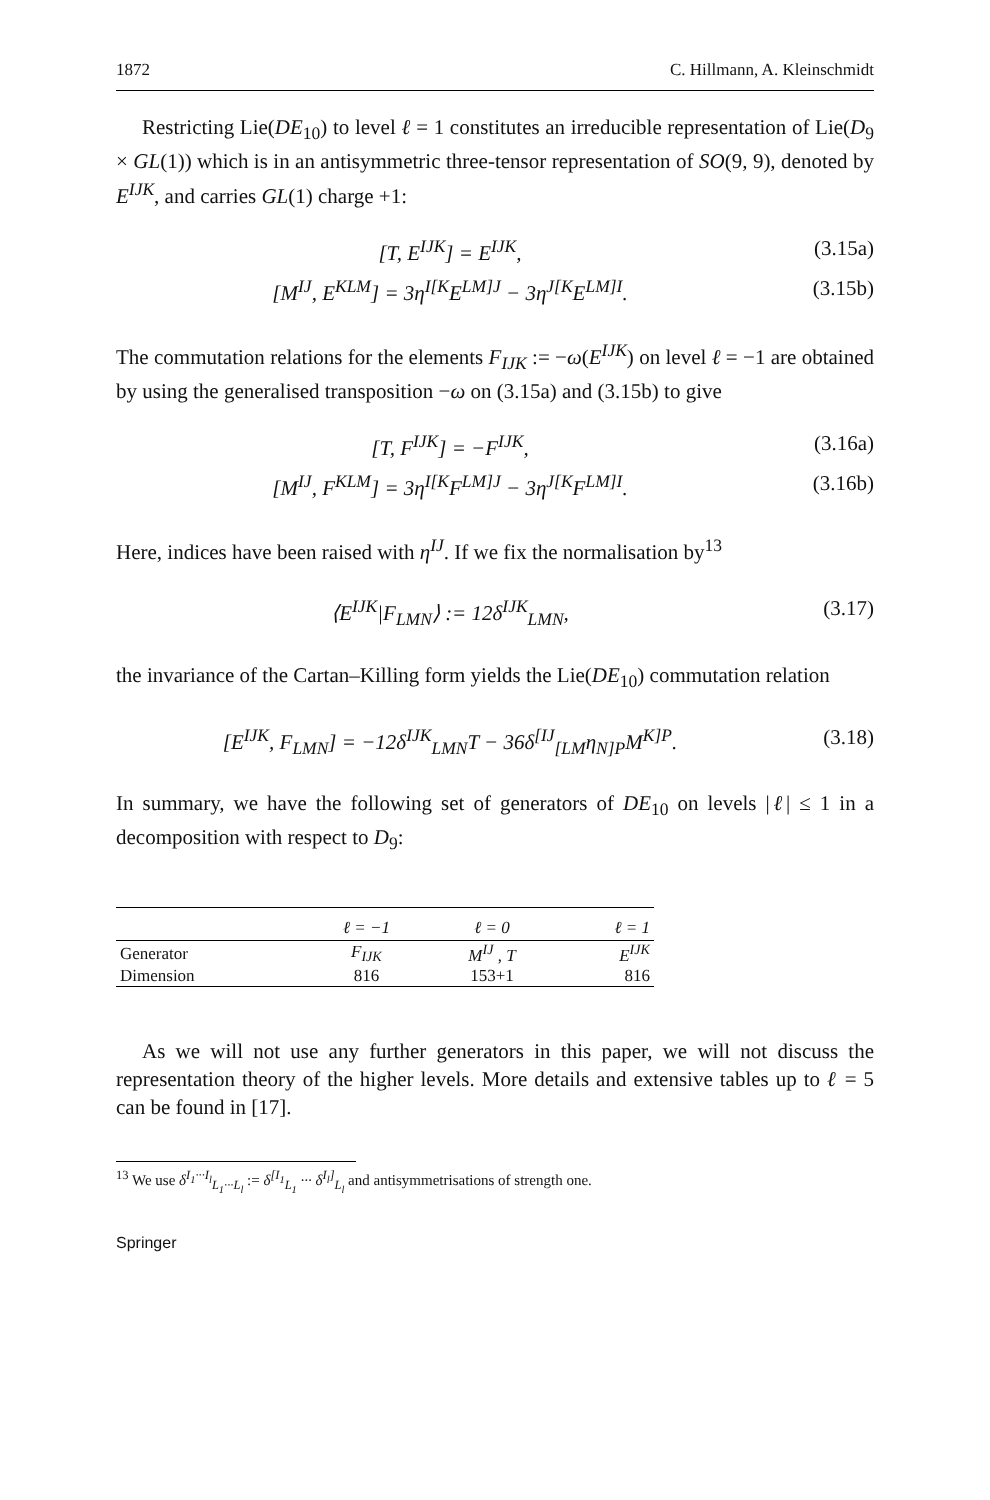1872 C. Hillmann, A. Kleinschmidt
Restricting Lie(DE<sub>10</sub>) to level ℓ = 1 constitutes an irreducible representation of Lie(D<sub>9</sub> × GL(1)) which is in an antisymmetric three-tensor representation of SO(9, 9), denoted by E<sup>IJK</sup>, and carries GL(1) charge +1:
[T, E<sup>IJK</sup>] = E<sup>IJK</sup>, (3.15a)
[M<sup>IJ</sup>, E<sup>KLM</sup>] = 3η<sup>I[K</sup>E<sup>LM]J</sup> − 3η<sup>J[K</sup>E<sup>LM]I</sup>. (3.15b)
The commutation relations for the elements F<sub>IJK</sub> := −ω(E<sup>IJK</sup>) on level ℓ = −1 are obtained by using the generalised transposition −ω on (3.15a) and (3.15b) to give
[T, F<sup>IJK</sup>] = −F<sup>IJK</sup>, (3.16a)
[M<sup>IJ</sup>, F<sup>KLM</sup>] = 3η<sup>I[K</sup>F<sup>LM]J</sup> − 3η<sup>J[K</sup>F<sup>LM]I</sup>. (3.16b)
Here, indices have been raised with η<sup>IJ</sup>. If we fix the normalisation by<sup>13</sup>
⟨E<sup>IJK</sup>|F<sub>LMN</sub>⟩ := 12δ<sup>IJK</sup><sub>LMN</sub>, (3.17)
the invariance of the Cartan–Killing form yields the Lie(DE<sub>10</sub>) commutation relation
[E<sup>IJK</sup>, F<sub>LMN</sub>] = −12δ<sup>IJK</sup><sub>LMN</sub>T − 36δ<sup>[IJ</sup><sub>[LM</sub>η<sub>N]P</sub>M<sup>K]P</sup>. (3.18)
In summary, we have the following set of generators of DE<sub>10</sub> on levels |ℓ| ≤ 1 in a decomposition with respect to D<sub>9</sub>:
| | ℓ = −1 | ℓ = 0 | ℓ = 1 |
| --- | --- | --- | --- |
| Generator | F<sub>IJK</sub> | M<sup>IJ</sup> , T | E<sup>IJK</sup> |
| Dimension | 816 | 153+1 | 816 |
As we will not use any further generators in this paper, we will not discuss the representation theory of the higher levels. More details and extensive tables up to ℓ = 5 can be found in [17].
<sup>13</sup> We use δ<sup>I<sub>1</sub>···I<sub>l</sub></sup><sub>L<sub>1</sub>···L<sub>l</sub></sub> := δ<sup>[I<sub>1</sub></sup><sub>L<sub>1</sub></sub> ··· δ<sup>I<sub>l</sub>]</sup><sub>L<sub>l</sub></sub> and antisymmetrisations of strength one.
Springer